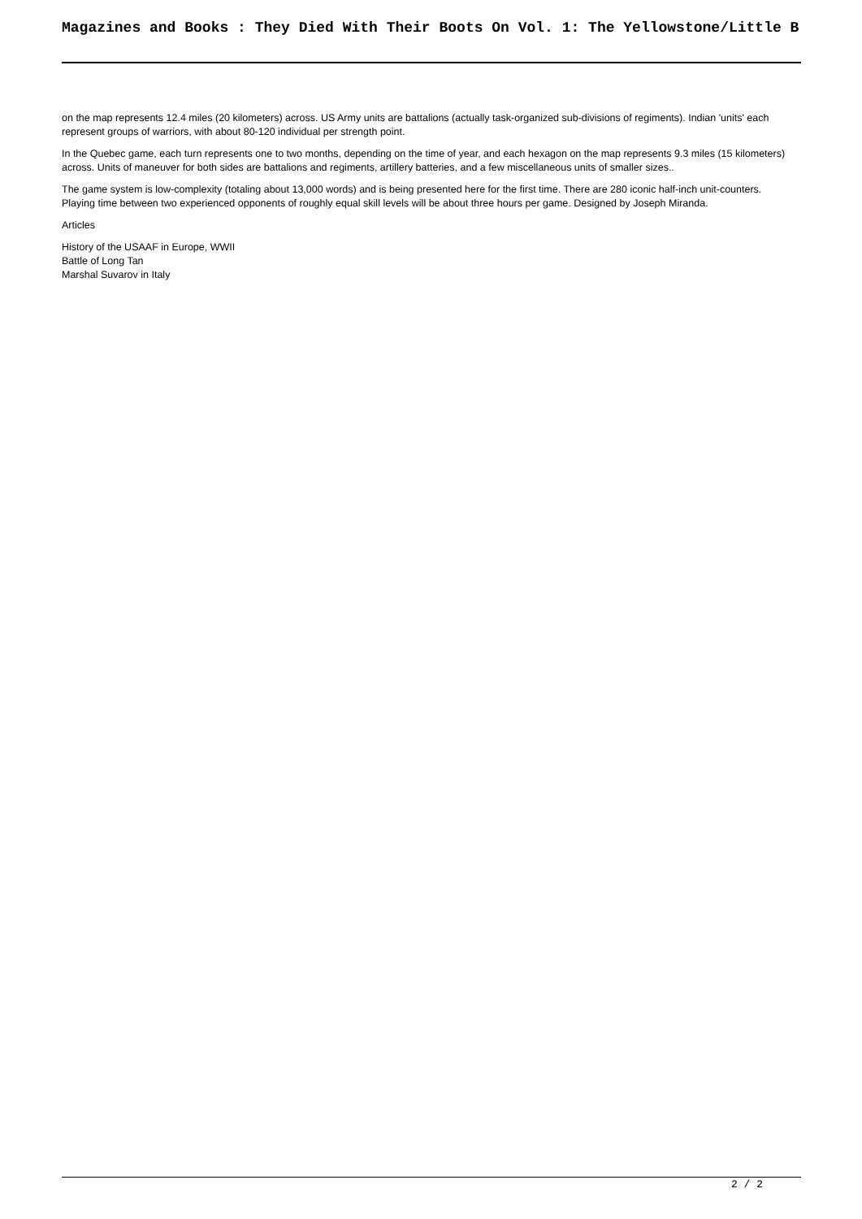Magazines and Books : They Died With Their Boots On Vol. 1: The Yellowstone/Little B
on the map represents 12.4 miles (20 kilometers) across. US Army units are battalions (actually task-organized sub-divisions of regiments). Indian 'units' each represent groups of warriors, with about 80-120 individual per strength point.
In the Quebec game, each turn represents one to two months, depending on the time of year, and each hexagon on the map represents 9.3 miles (15 kilometers) across. Units of maneuver for both sides are battalions and regiments, artillery batteries, and a few miscellaneous units of smaller sizes..
The game system is low-complexity (totaling about 13,000 words) and is being presented here for the first time. There are 280 iconic half-inch unit-counters. Playing time between two experienced opponents of roughly equal skill levels will be about three hours per game. Designed by Joseph Miranda.
Articles
History of the USAAF in Europe, WWII
Battle of Long Tan
Marshal Suvarov in Italy
2 / 2